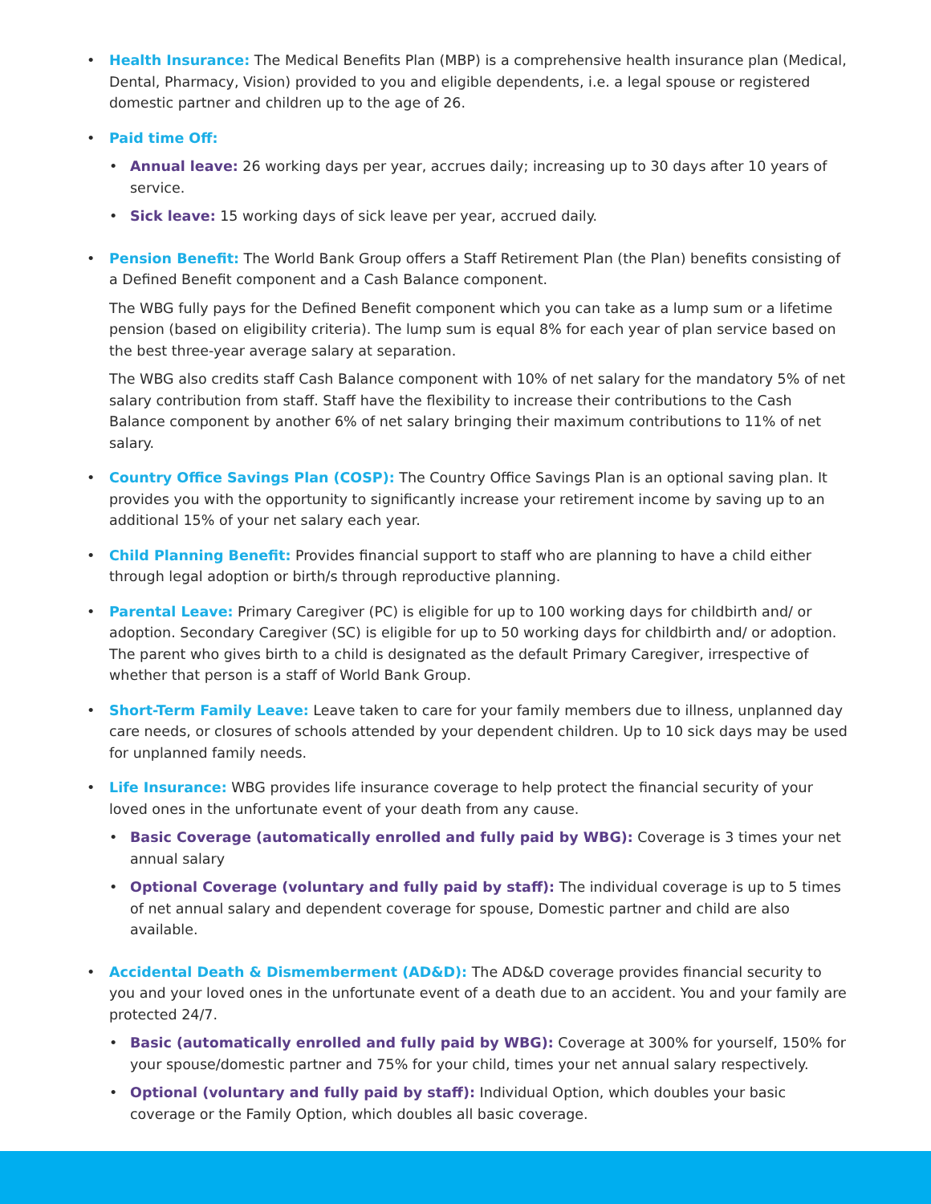• Health Insurance: The Medical Benefits Plan (MBP) is a comprehensive health insurance plan (Medical, Dental, Pharmacy, Vision) provided to you and eligible dependents, i.e. a legal spouse or registered domestic partner and children up to the age of 26.
• Paid time Off:
• Annual leave: 26 working days per year, accrues daily; increasing up to 30 days after 10 years of service.
• Sick leave: 15 working days of sick leave per year, accrued daily.
• Pension Benefit: The World Bank Group offers a Staff Retirement Plan (the Plan) benefits consisting of a Defined Benefit component and a Cash Balance component.
The WBG fully pays for the Defined Benefit component which you can take as a lump sum or a lifetime pension (based on eligibility criteria). The lump sum is equal 8% for each year of plan service based on the best three-year average salary at separation.
The WBG also credits staff Cash Balance component with 10% of net salary for the mandatory 5% of net salary contribution from staff. Staff have the flexibility to increase their contributions to the Cash Balance component by another 6% of net salary bringing their maximum contributions to 11% of net salary.
• Country Office Savings Plan (COSP): The Country Office Savings Plan is an optional saving plan. It provides you with the opportunity to significantly increase your retirement income by saving up to an additional 15% of your net salary each year.
• Child Planning Benefit: Provides financial support to staff who are planning to have a child either through legal adoption or birth/s through reproductive planning.
• Parental Leave: Primary Caregiver (PC) is eligible for up to 100 working days for childbirth and/ or adoption. Secondary Caregiver (SC) is eligible for up to 50 working days for childbirth and/ or adoption. The parent who gives birth to a child is designated as the default Primary Caregiver, irrespective of whether that person is a staff of World Bank Group.
• Short-Term Family Leave: Leave taken to care for your family members due to illness, unplanned day care needs, or closures of schools attended by your dependent children. Up to 10 sick days may be used for unplanned family needs.
• Life Insurance: WBG provides life insurance coverage to help protect the financial security of your loved ones in the unfortunate event of your death from any cause.
• Basic Coverage (automatically enrolled and fully paid by WBG): Coverage is 3 times your net annual salary
• Optional Coverage (voluntary and fully paid by staff): The individual coverage is up to 5 times of net annual salary and dependent coverage for spouse, Domestic partner and child are also available.
• Accidental Death & Dismemberment (AD&D): The AD&D coverage provides financial security to you and your loved ones in the unfortunate event of a death due to an accident. You and your family are protected 24/7.
• Basic (automatically enrolled and fully paid by WBG): Coverage at 300% for yourself, 150% for your spouse/domestic partner and 75% for your child, times your net annual salary respectively.
• Optional (voluntary and fully paid by staff): Individual Option, which doubles your basic coverage or the Family Option, which doubles all basic coverage.